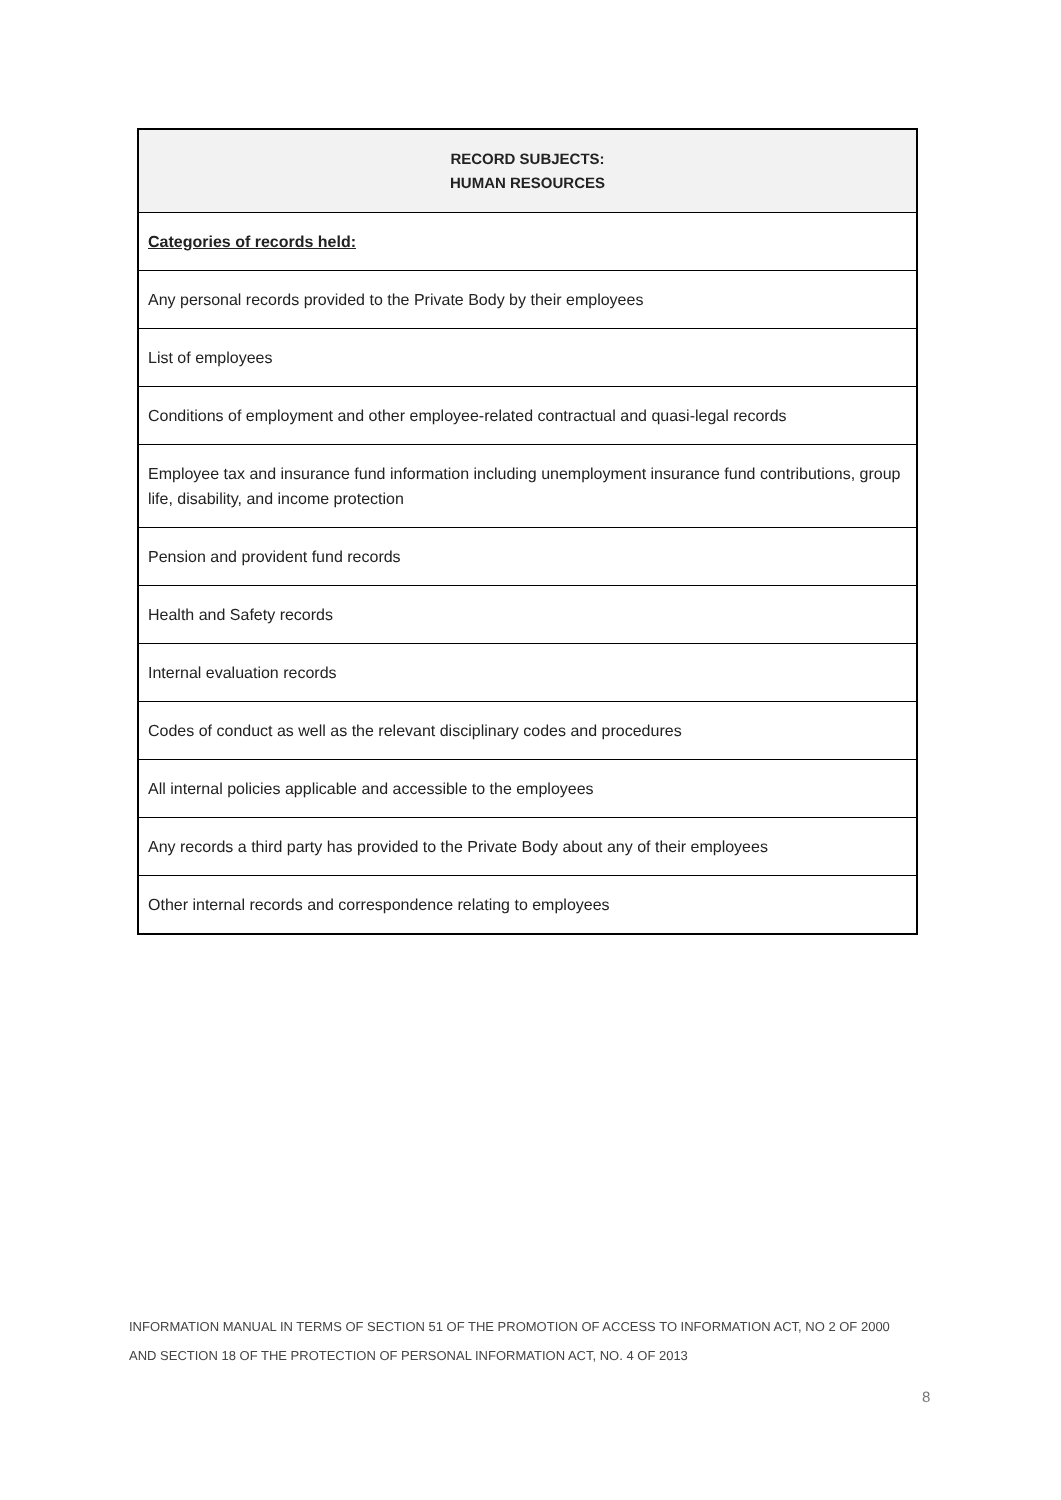| RECORD SUBJECTS: HUMAN RESOURCES |
| --- |
| Categories of records held: |
| Any personal records provided to the Private Body by their employees |
| List of employees |
| Conditions of employment and other employee-related contractual and quasi-legal records |
| Employee tax and insurance fund information including unemployment insurance fund contributions, group life, disability, and income protection |
| Pension and provident fund records |
| Health and Safety records |
| Internal evaluation records |
| Codes of conduct as well as the relevant disciplinary codes and procedures |
| All internal policies applicable and accessible to the employees |
| Any records a third party has provided to the Private Body about any of their employees |
| Other internal records and correspondence relating to employees |
INFORMATION MANUAL IN TERMS OF SECTION 51 OF THE PROMOTION OF ACCESS TO INFORMATION ACT, NO 2 OF 2000
AND SECTION 18 OF THE PROTECTION OF PERSONAL INFORMATION ACT, NO. 4 OF 2013
8